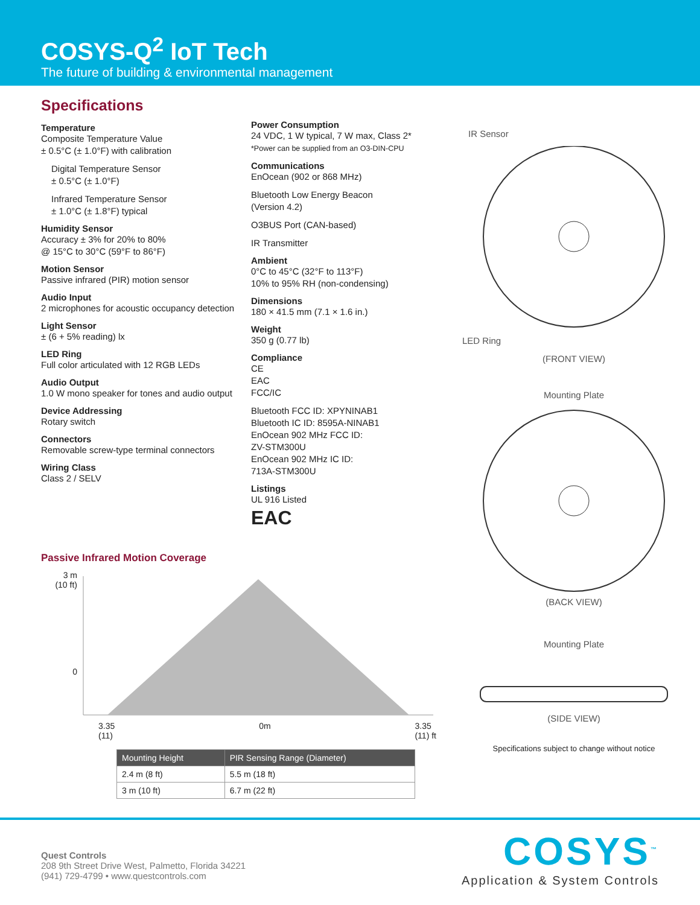COSYS-Q<sup>2</sup> IoT Tech
The future of building & environmental management
Specifications
Temperature
Composite Temperature Value
± 0.5°C (± 1.0°F) with calibration
Digital Temperature Sensor
± 0.5°C (± 1.0°F)
Infrared Temperature Sensor
± 1.0°C (± 1.8°F) typical
Humidity Sensor
Accuracy ± 3% for 20% to 80%
@ 15°C to 30°C (59°F to 86°F)
Motion Sensor
Passive infrared (PIR) motion sensor
Audio Input
2 microphones for acoustic occupancy detection
Light Sensor
± (6 + 5% reading) lx
LED Ring
Full color articulated with 12 RGB LEDs
Audio Output
1.0 W mono speaker for tones and audio output
Device Addressing
Rotary switch
Connectors
Removable screw-type terminal connectors
Wiring Class
Class 2 / SELV
Power Consumption
24 VDC, 1 W typical, 7 W max, Class 2*
*Power can be supplied from an O3-DIN-CPU
Communications
EnOcean (902 or 868 MHz)
Bluetooth Low Energy Beacon
(Version 4.2)
O3BUS Port (CAN-based)
IR Transmitter
Ambient
0°C to 45°C (32°F to 113°F)
10% to 95% RH (non-condensing)
Dimensions
180 × 41.5 mm (7.1 × 1.6 in.)
Weight
350 g (0.77 lb)
Compliance
CE
EAC
FCC/IC
Bluetooth FCC ID: XPYNINAB1
Bluetooth IC ID: 8595A-NINAB1
EnOcean 902 MHz FCC ID:
ZV-STM300U
EnOcean 902 MHz IC ID:
713A-STM300U
Listings
UL 916 Listed
EAC
IR Sensor
LED Ring
(FRONT VIEW)
Mounting Plate
(BACK VIEW)
Mounting Plate
(SIDE VIEW)
Specifications subject to change without notice
Passive Infrared Motion Coverage
3 m
(10 ft)
0
3.35
(11) 0m 3.35
(11) ft
| Mounting Height | PIR Sensing Range (Diameter) |
| --- | --- |
| 2.4 m (8 ft) | 5.5 m (18 ft) |
| 3 m (10 ft) | 6.7 m (22 ft) |
Quest Controls
208 9th Street Drive West, Palmetto, Florida 34221
(941) 729-4799 • www.questcontrols.com
COSYS<sup>™</sup>
Application & System Controls